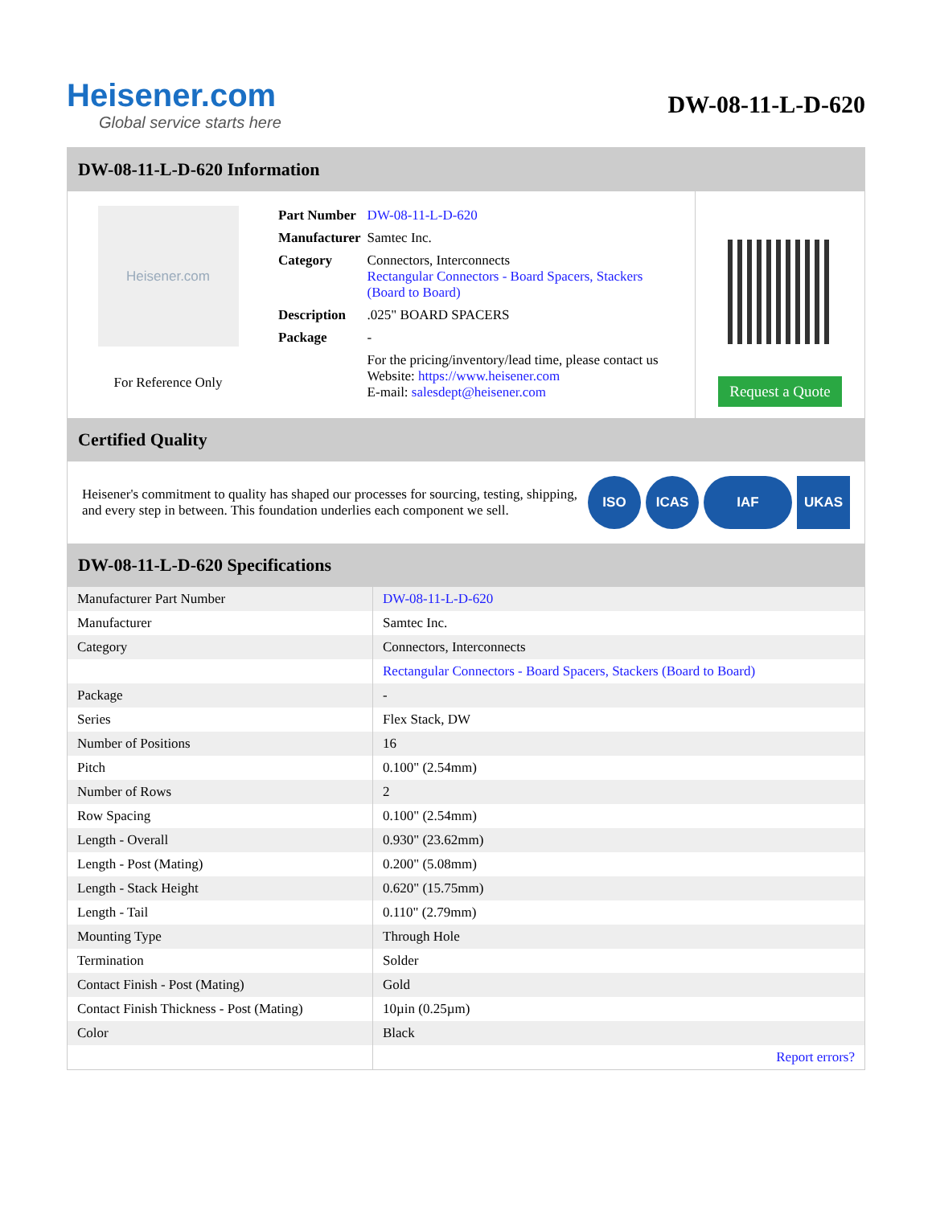Heisener.com
Global service starts here
DW-08-11-L-D-620
DW-08-11-L-D-620 Information
Heisener.com
For Reference Only
| Part Number | DW-08-11-L-D-620 |
| Manufacturer | Samtec Inc. |
| Category | Connectors, Interconnects Rectangular Connectors - Board Spacers, Stackers (Board to Board) |
| Description | .025" BOARD SPACERS |
| Package | - |
| | For the pricing/inventory/lead time, please contact us Website: https://www.heisener.com E-mail: salesdept@heisener.com |
Request a Quote
Certified Quality
Heisener's commitment to quality has shaped our processes for sourcing, testing, shipping, and every step in between. This foundation underlies each component we sell.
ISO ICAS IAF UKAS
DW-08-11-L-D-620 Specifications
| Manufacturer Part Number | DW-08-11-L-D-620 |
| Manufacturer | Samtec Inc. |
| Category | Connectors, Interconnects |
| | Rectangular Connectors - Board Spacers, Stackers (Board to Board) |
| Package | - |
| Series | Flex Stack, DW |
| Number of Positions | 16 |
| Pitch | 0.100" (2.54mm) |
| Number of Rows | 2 |
| Row Spacing | 0.100" (2.54mm) |
| Length - Overall | 0.930" (23.62mm) |
| Length - Post (Mating) | 0.200" (5.08mm) |
| Length - Stack Height | 0.620" (15.75mm) |
| Length - Tail | 0.110" (2.79mm) |
| Mounting Type | Through Hole |
| Termination | Solder |
| Contact Finish - Post (Mating) | Gold |
| Contact Finish Thickness - Post (Mating) | 10µin (0.25µm) |
| Color | Black |
| | Report errors? |